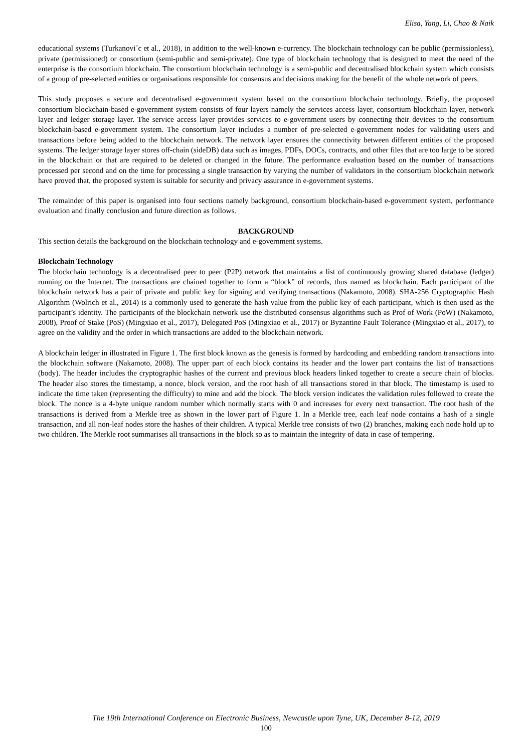Elisa, Yang, Li, Chao & Naik
educational systems (Turkanovi´c et al., 2018), in addition to the well-known e-currency. The blockchain technology can be public (permissionless), private (permissioned) or consortium (semi-public and semi-private). One type of blockchain technology that is designed to meet the need of the enterprise is the consortium blockchain. The consortium blockchain technology is a semi-public and decentralised blockchain system which consists of a group of pre-selected entities or organisations responsible for consensus and decisions making for the benefit of the whole network of peers.
This study proposes a secure and decentralised e-government system based on the consortium blockchain technology. Briefly, the proposed consortium blockchain-based e-government system consists of four layers namely the services access layer, consortium blockchain layer, network layer and ledger storage layer. The service access layer provides services to e-government users by connecting their devices to the consortium blockchain-based e-government system. The consortium layer includes a number of pre-selected e-government nodes for validating users and transactions before being added to the blockchain network. The network layer ensures the connectivity between different entities of the proposed systems. The ledger storage layer stores off-chain (sideDB) data such as images, PDFs, DOCs, contracts, and other files that are too large to be stored in the blockchain or that are required to be deleted or changed in the future. The performance evaluation based on the number of transactions processed per second and on the time for processing a single transaction by varying the number of validators in the consortium blockchain network have proved that, the proposed system is suitable for security and privacy assurance in e-government systems.
The remainder of this paper is organised into four sections namely background, consortium blockchain-based e-government system, performance evaluation and finally conclusion and future direction as follows.
BACKGROUND
This section details the background on the blockchain technology and e-government systems.
Blockchain Technology
The blockchain technology is a decentralised peer to peer (P2P) network that maintains a list of continuously growing shared database (ledger) running on the Internet. The transactions are chained together to form a “block” of records, thus named as blockchain. Each participant of the blockchain network has a pair of private and public key for signing and verifying transactions (Nakamoto, 2008). SHA-256 Cryptographic Hash Algorithm (Wolrich et al., 2014) is a commonly used to generate the hash value from the public key of each participant, which is then used as the participant’s identity. The participants of the blockchain network use the distributed consensus algorithms such as Prof of Work (PoW) (Nakamoto, 2008), Proof of Stake (PoS) (Mingxiao et al., 2017), Delegated PoS (Mingxiao et al., 2017) or Byzantine Fault Tolerance (Mingxiao et al., 2017), to agree on the validity and the order in which transactions are added to the blockchain network.
A blockchain ledger in illustrated in Figure 1. The first block known as the genesis is formed by hardcoding and embedding random transactions into the blockchain software (Nakamoto, 2008). The upper part of each block contains its header and the lower part contains the list of transactions (body). The header includes the cryptographic hashes of the current and previous block headers linked together to create a secure chain of blocks. The header also stores the timestamp, a nonce, block version, and the root hash of all transactions stored in that block. The timestamp is used to indicate the time taken (representing the difficulty) to mine and add the block. The block version indicates the validation rules followed to create the block. The nonce is a 4-byte unique random number which normally starts with 0 and increases for every next transaction. The root hash of the transactions is derived from a Merkle tree as shown in the lower part of Figure 1. In a Merkle tree, each leaf node contains a hash of a single transaction, and all non-leaf nodes store the hashes of their children. A typical Merkle tree consists of two (2) branches, making each node hold up to two children. The Merkle root summarises all transactions in the block so as to maintain the integrity of data in case of tempering.
The 19th International Conference on Electronic Business, Newcastle upon Tyne, UK, December 8-12, 2019
100